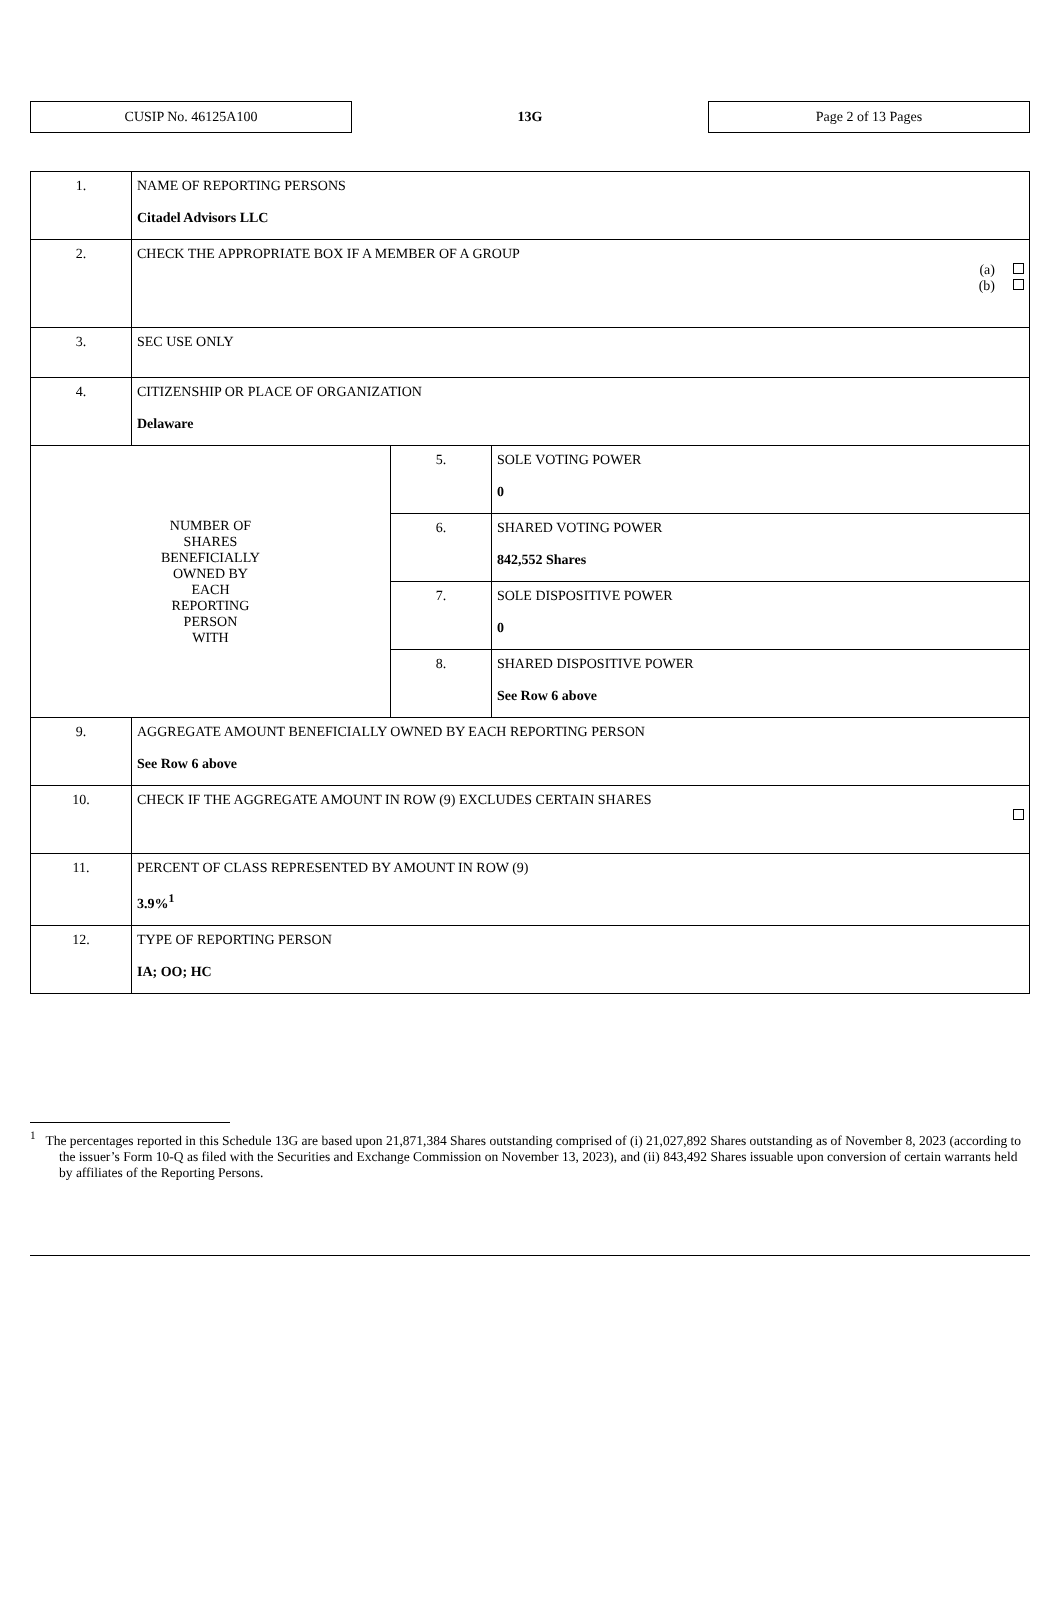CUSIP No. 46125A100
13G
Page 2 of 13 Pages
| 1. | NAME OF REPORTING PERSONS Citadel Advisors LLC | | |
| 2. | CHECK THE APPROPRIATE BOX IF A MEMBER OF A GROUP (a) (b) | | |
| 3. | SEC USE ONLY | | |
| 4. | CITIZENSHIP OR PLACE OF ORGANIZATION Delaware | | |
| NUMBER OF SHARES BENEFICIALLY OWNED BY EACH REPORTING PERSON WITH | | 5. | SOLE VOTING POWER 0 |
| | | 6. | SHARED VOTING POWER 842,552 Shares |
| | | 7. | SOLE DISPOSITIVE POWER 0 |
| | | 8. | SHARED DISPOSITIVE POWER See Row 6 above |
| 9. | AGGREGATE AMOUNT BENEFICIALLY OWNED BY EACH REPORTING PERSON See Row 6 above | | |
| 10. | CHECK IF THE AGGREGATE AMOUNT IN ROW (9) EXCLUDES CERTAIN SHARES | | |
| 11. | PERCENT OF CLASS REPRESENTED BY AMOUNT IN ROW (9) 3.9%<sup>1</sup> | | |
| 12. | TYPE OF REPORTING PERSON IA; OO; HC | | |
<sup>1</sup> The percentages reported in this Schedule 13G are based upon 21,871,384 Shares outstanding comprised of (i) 21,027,892 Shares outstanding as of November 8, 2023 (according to the issuer’s Form 10-Q as filed with the Securities and Exchange Commission on November 13, 2023), and (ii) 843,492 Shares issuable upon conversion of certain warrants held by affiliates of the Reporting Persons.